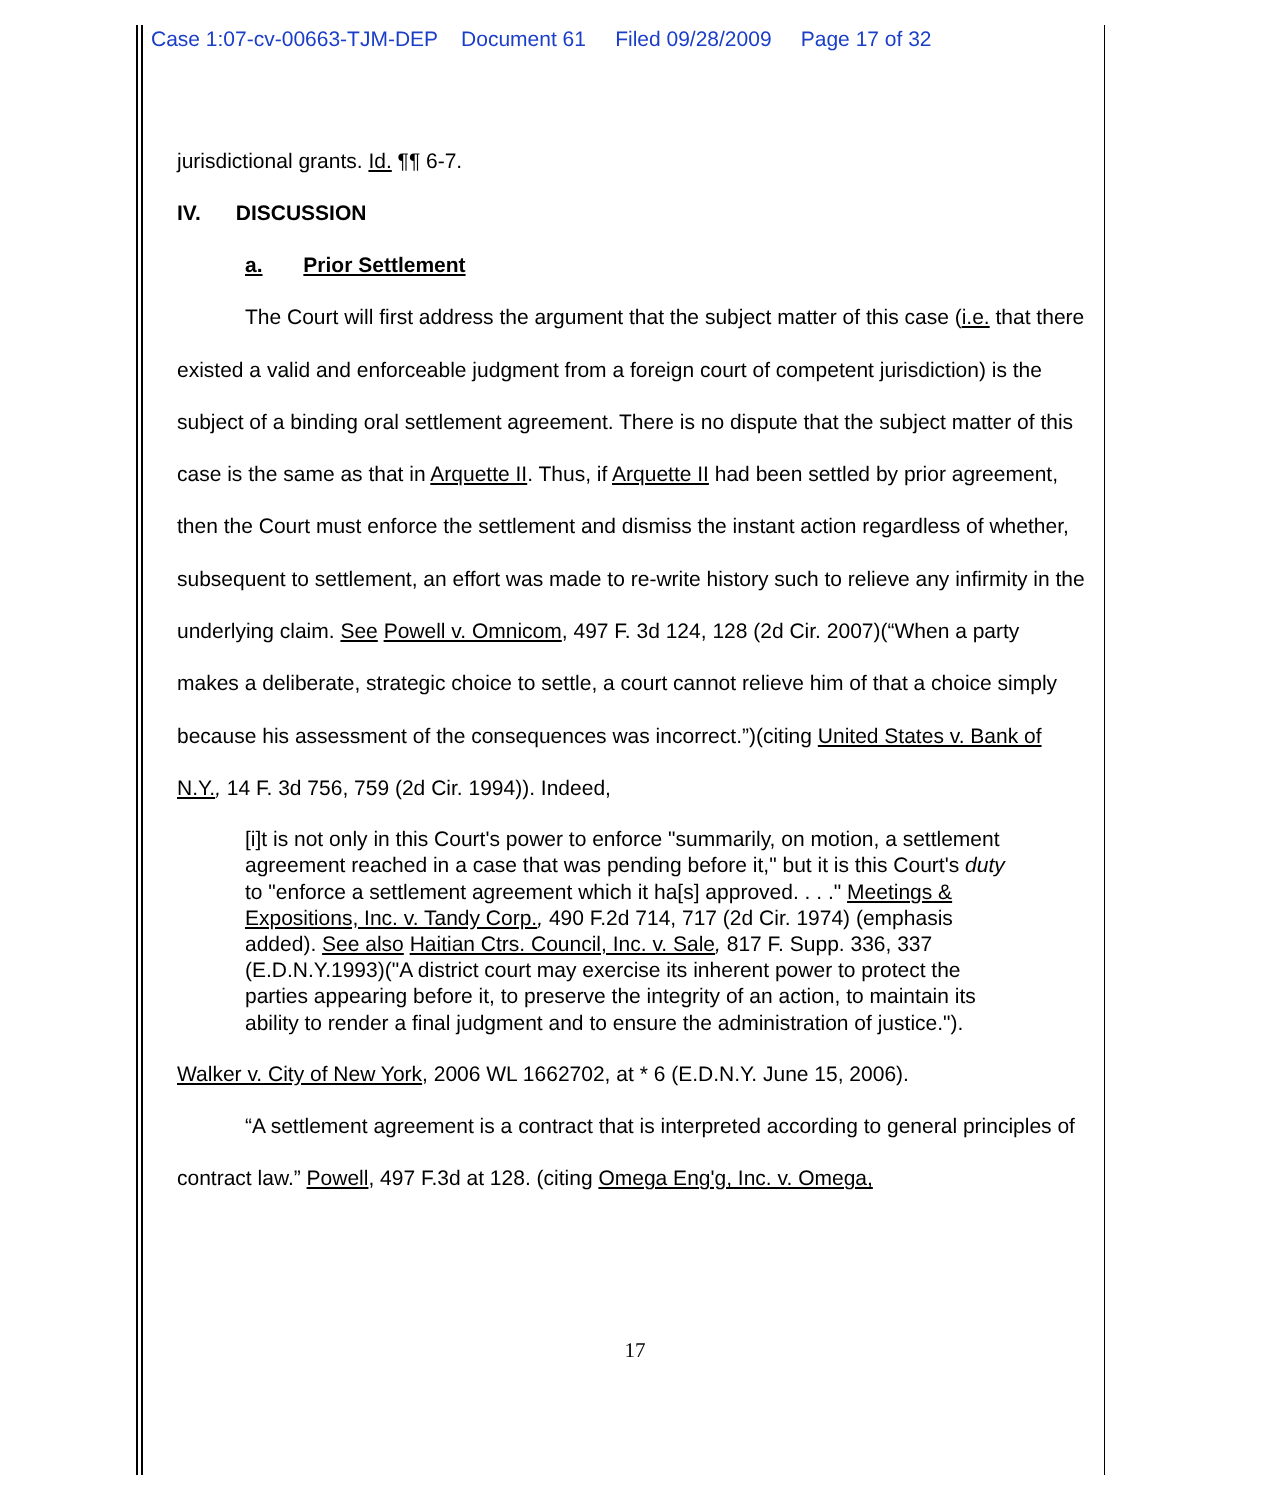Case 1:07-cv-00663-TJM-DEP Document 61 Filed 09/28/2009 Page 17 of 32
jurisdictional grants. Id. ¶¶ 6-7.
IV. DISCUSSION
a. Prior Settlement
The Court will first address the argument that the subject matter of this case (i.e. that there existed a valid and enforceable judgment from a foreign court of competent jurisdiction) is the subject of a binding oral settlement agreement. There is no dispute that the subject matter of this case is the same as that in Arquette II. Thus, if Arquette II had been settled by prior agreement, then the Court must enforce the settlement and dismiss the instant action regardless of whether, subsequent to settlement, an effort was made to re-write history such to relieve any infirmity in the underlying claim. See Powell v. Omnicom, 497 F. 3d 124, 128 (2d Cir. 2007)(“When a party makes a deliberate, strategic choice to settle, a court cannot relieve him of that a choice simply because his assessment of the consequences was incorrect.”)(citing United States v. Bank of N.Y., 14 F. 3d 756, 759 (2d Cir. 1994)). Indeed,
[i]t is not only in this Court's power to enforce "summarily, on motion, a settlement agreement reached in a case that was pending before it," but it is this Court's duty to "enforce a settlement agreement which it ha[s] approved. . . ." Meetings & Expositions, Inc. v. Tandy Corp., 490 F.2d 714, 717 (2d Cir. 1974) (emphasis added). See also Haitian Ctrs. Council, Inc. v. Sale, 817 F. Supp. 336, 337 (E.D.N.Y.1993)("A district court may exercise its inherent power to protect the parties appearing before it, to preserve the integrity of an action, to maintain its ability to render a final judgment and to ensure the administration of justice.").
Walker v. City of New York, 2006 WL 1662702, at * 6 (E.D.N.Y. June 15, 2006).
“A settlement agreement is a contract that is interpreted according to general principles of contract law.” Powell, 497 F.3d at 128. (citing Omega Eng'g, Inc. v. Omega,
17